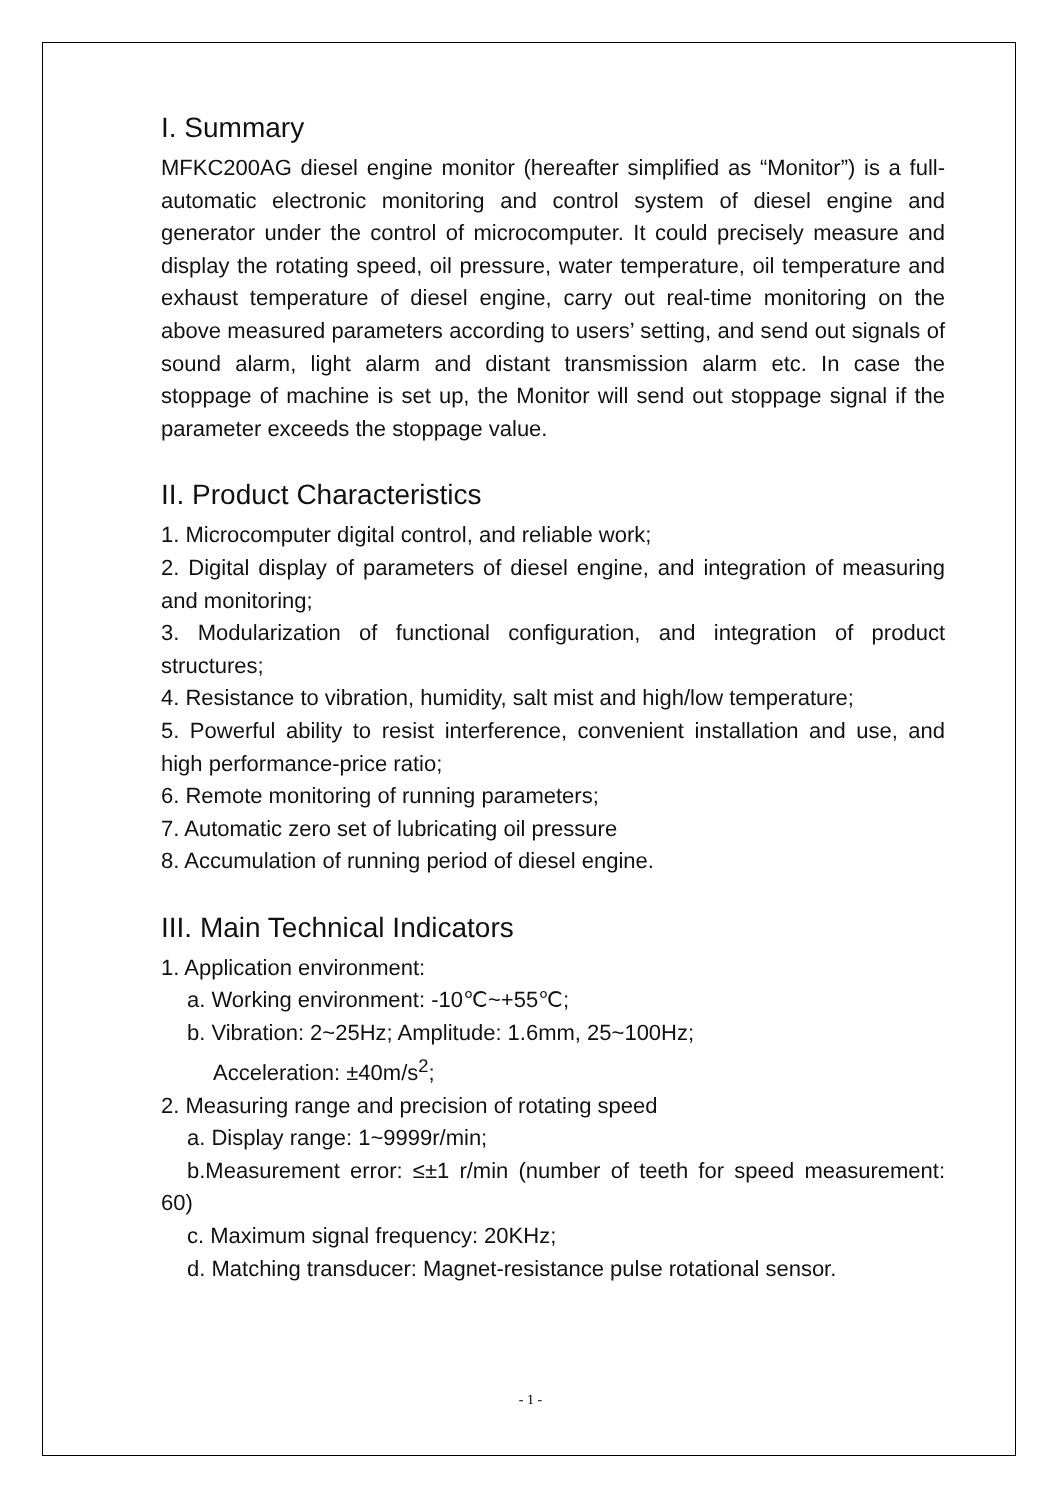I. Summary
MFKC200AG diesel engine monitor (hereafter simplified as “Monitor”) is a full-automatic electronic monitoring and control system of diesel engine and generator under the control of microcomputer. It could precisely measure and display the rotating speed, oil pressure, water temperature, oil temperature and exhaust temperature of diesel engine, carry out real-time monitoring on the above measured parameters according to users’ setting, and send out signals of sound alarm, light alarm and distant transmission alarm etc. In case the stoppage of machine is set up, the Monitor will send out stoppage signal if the parameter exceeds the stoppage value.
II. Product Characteristics
1. Microcomputer digital control, and reliable work;
2. Digital display of parameters of diesel engine, and integration of measuring and monitoring;
3. Modularization of functional configuration, and integration of product structures;
4. Resistance to vibration, humidity, salt mist and high/low temperature;
5. Powerful ability to resist interference, convenient installation and use, and high performance-price ratio;
6. Remote monitoring of running parameters;
7. Automatic zero set of lubricating oil pressure
8. Accumulation of running period of diesel engine.
III. Main Technical Indicators
1. Application environment:
a. Working environment: -10℃~+55℃;
b. Vibration: 2~25Hz; Amplitude: 1.6mm, 25~100Hz;
Acceleration: ±40m/s<sup>2</sup>;
2. Measuring range and precision of rotating speed
a. Display range: 1~9999r/min;
b.Measurement error: ≤±1 r/min (number of teeth for speed measurement: 60)
c. Maximum signal frequency: 20KHz;
d. Matching transducer: Magnet-resistance pulse rotational sensor.
- 1 -